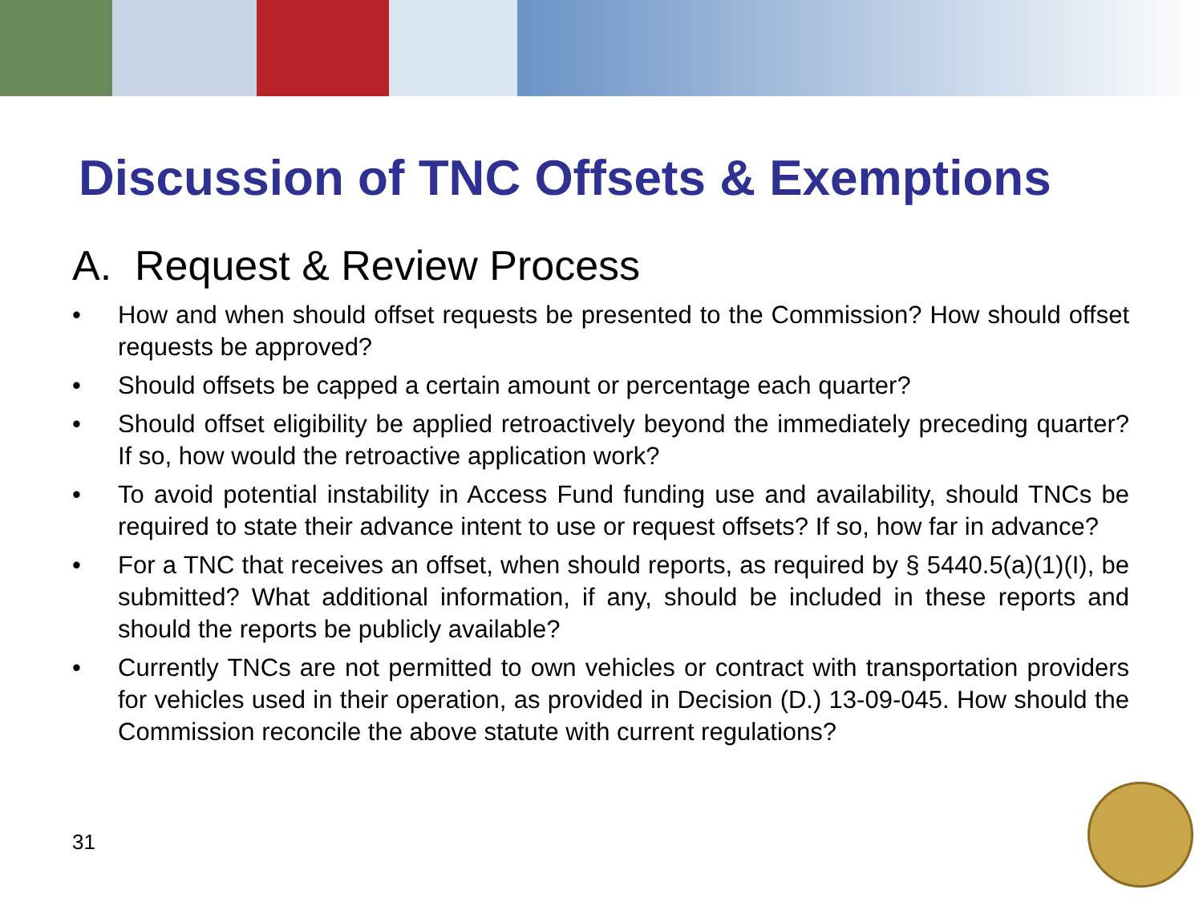Discussion of TNC Offsets & Exemptions
A. Request & Review Process
• How and when should offset requests be presented to the Commission? How should offset requests be approved?
• Should offsets be capped a certain amount or percentage each quarter?
• Should offset eligibility be applied retroactively beyond the immediately preceding quarter? If so, how would the retroactive application work?
• To avoid potential instability in Access Fund funding use and availability, should TNCs be required to state their advance intent to use or request offsets? If so, how far in advance?
• For a TNC that receives an offset, when should reports, as required by § 5440.5(a)(1)(I), be submitted? What additional information, if any, should be included in these reports and should the reports be publicly available?
• Currently TNCs are not permitted to own vehicles or contract with transportation providers for vehicles used in their operation, as provided in Decision (D.) 13-09-045. How should the Commission reconcile the above statute with current regulations?
31